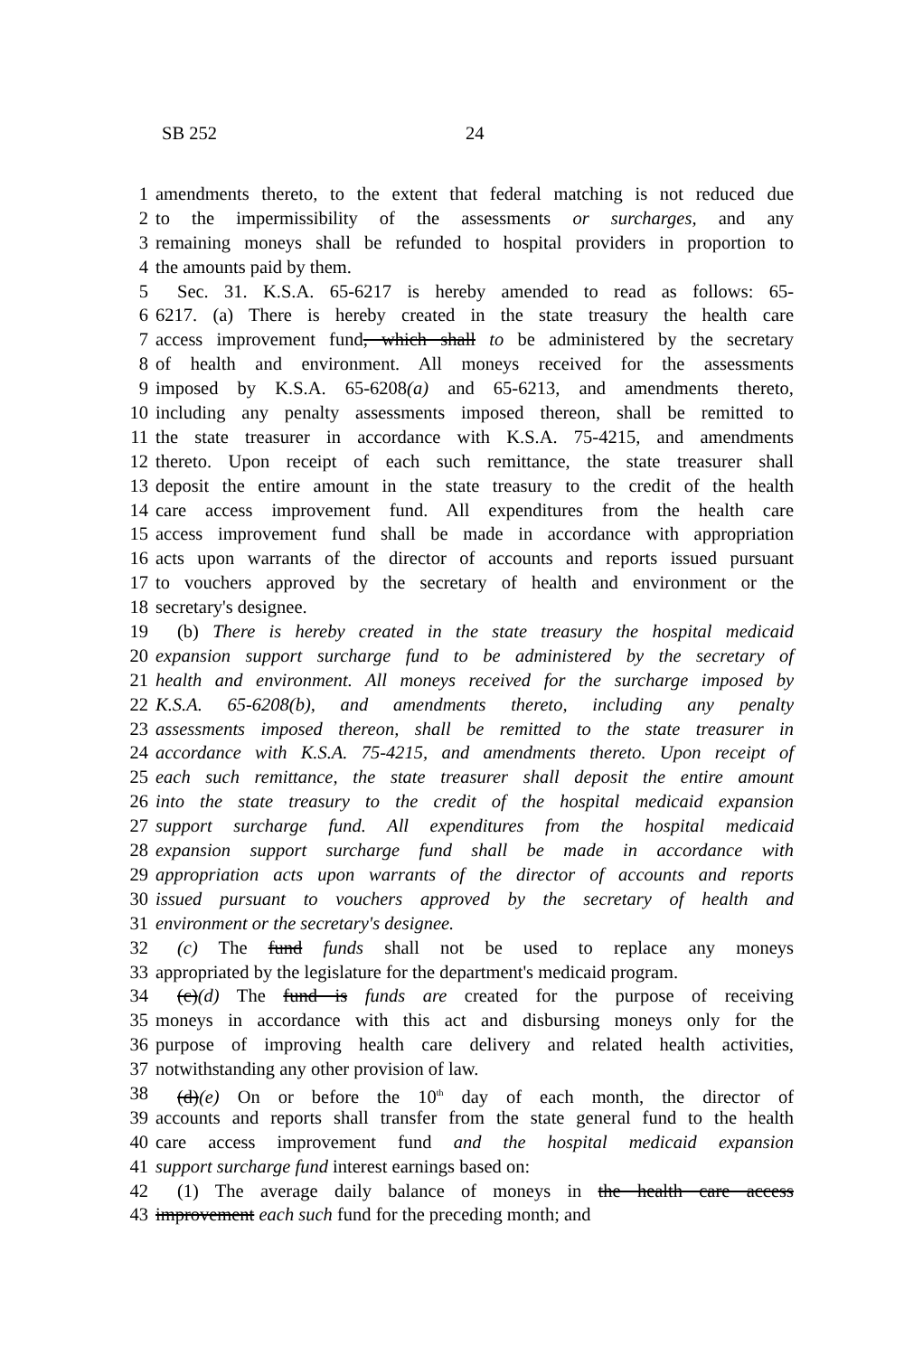SB 252 24
1 amendments thereto, to the extent that federal matching is not reduced due
2 to the impermissibility of the assessments or surcharges, and any
3 remaining moneys shall be refunded to hospital providers in proportion to
4 the amounts paid by them.
5 Sec. 31. K.S.A. 65-6217 is hereby amended to read as follows: 65-
6 6217. (a) There is hereby created in the state treasury the health care
7 access improvement fund, which shall to be administered by the secretary
8 of health and environment. All moneys received for the assessments
9 imposed by K.S.A. 65-6208(a) and 65-6213, and amendments thereto,
10 including any penalty assessments imposed thereon, shall be remitted to
11 the state treasurer in accordance with K.S.A. 75-4215, and amendments
12 thereto. Upon receipt of each such remittance, the state treasurer shall
13 deposit the entire amount in the state treasury to the credit of the health
14 care access improvement fund. All expenditures from the health care
15 access improvement fund shall be made in accordance with appropriation
16 acts upon warrants of the director of accounts and reports issued pursuant
17 to vouchers approved by the secretary of health and environment or the
18 secretary's designee.
19 (b) There is hereby created in the state treasury the hospital medicaid
20 expansion support surcharge fund to be administered by the secretary of
21 health and environment. All moneys received for the surcharge imposed by
22 K.S.A. 65-6208(b), and amendments thereto, including any penalty
23 assessments imposed thereon, shall be remitted to the state treasurer in
24 accordance with K.S.A. 75-4215, and amendments thereto. Upon receipt of
25 each such remittance, the state treasurer shall deposit the entire amount
26 into the state treasury to the credit of the hospital medicaid expansion
27 support surcharge fund. All expenditures from the hospital medicaid
28 expansion support surcharge fund shall be made in accordance with
29 appropriation acts upon warrants of the director of accounts and reports
30 issued pursuant to vouchers approved by the secretary of health and
31 environment or the secretary's designee.
32 (c) The fund funds shall not be used to replace any moneys
33 appropriated by the legislature for the department's medicaid program.
34 (c)(d) The fund is funds are created for the purpose of receiving
35 moneys in accordance with this act and disbursing moneys only for the
36 purpose of improving health care delivery and related health activities,
37 notwithstanding any other provision of law.
38 (d)(e) On or before the 10<sup>th</sup> day of each month, the director of
39 accounts and reports shall transfer from the state general fund to the health
40 care access improvement fund and the hospital medicaid expansion
41 support surcharge fund interest earnings based on:
42 (1) The average daily balance of moneys in the health care access
43 improvement each such fund for the preceding month; and